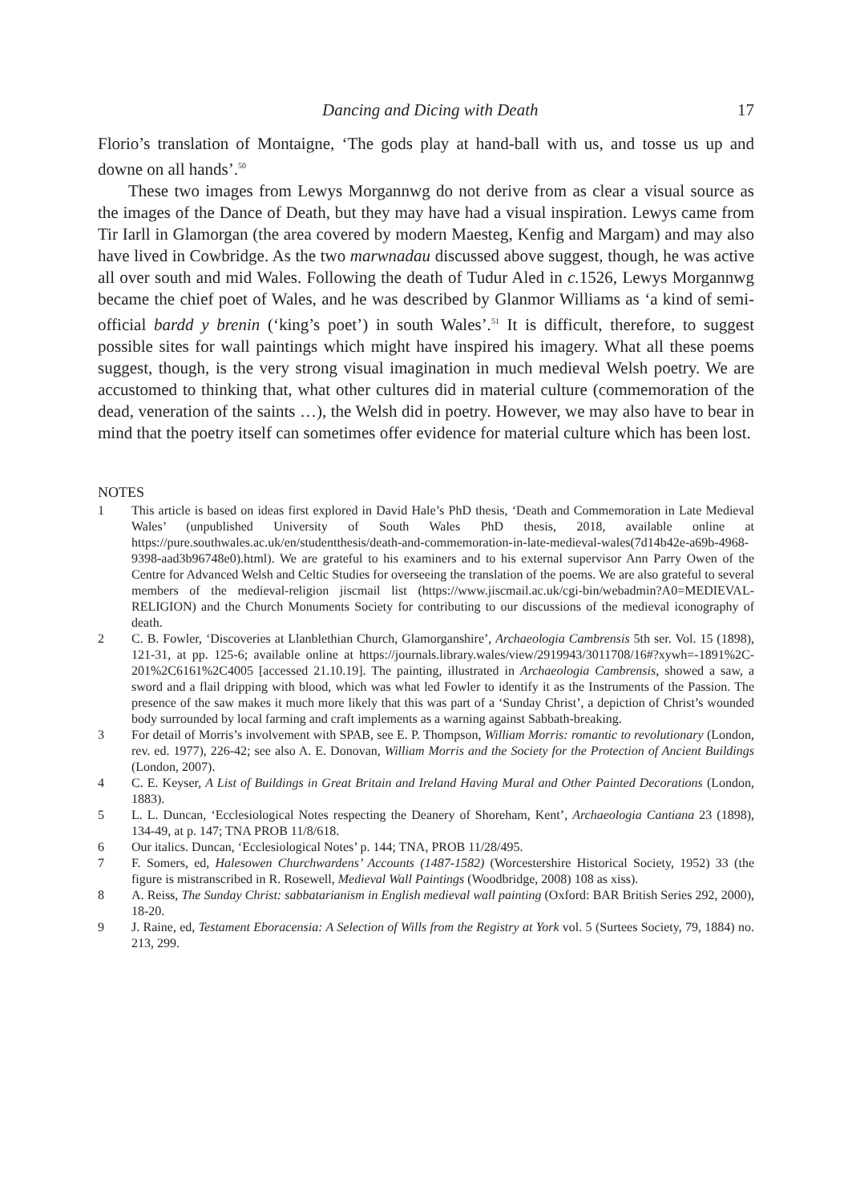Dancing and Dicing with Death 17
Florio’s translation of Montaigne, ‘The gods play at hand-ball with us, and tosse us up and downe on all hands’.<sup>50</sup>
These two images from Lewys Morgannwg do not derive from as clear a visual source as the images of the Dance of Death, but they may have had a visual inspiration. Lewys came from Tir Iarll in Glamorgan (the area covered by modern Maesteg, Kenfig and Margam) and may also have lived in Cowbridge. As the two marwnadau discussed above suggest, though, he was active all over south and mid Wales. Following the death of Tudur Aled in c. 1526, Lewys Morgannwg became the chief poet of Wales, and he was described by Glanmor Williams as ‘a kind of semi-official bardd y brenin (‘king’s poet’) in south Wales’.<sup>51</sup> It is difficult, therefore, to suggest possible sites for wall paintings which might have inspired his imagery. What all these poems suggest, though, is the very strong visual imagination in much medieval Welsh poetry. We are accustomed to thinking that, what other cultures did in material culture (commemoration of the dead, veneration of the saints …), the Welsh did in poetry. However, we may also have to bear in mind that the poetry itself can sometimes offer evidence for material culture which has been lost.
NOTES
1 This article is based on ideas first explored in David Hale’s PhD thesis, ‘Death and Commemoration in Late Medieval Wales’ (unpublished University of South Wales PhD thesis, 2018, available online at https://pure.southwales.ac.uk/en/studentthesis/death-and-commemoration-in-late-medieval-wales(7d14b42e-a69b-4968-9398-aad3b96748e0).html). We are grateful to his examiners and to his external supervisor Ann Parry Owen of the Centre for Advanced Welsh and Celtic Studies for overseeing the translation of the poems. We are also grateful to several members of the medieval-religion jiscmail list (https://www.jiscmail.ac.uk/cgi-bin/webadmin?A0=MEDIEVAL-RELIGION) and the Church Monuments Society for contributing to our discussions of the medieval iconography of death.
2 C. B. Fowler, ‘Discoveries at Llanblethian Church, Glamorganshire’, Archaeologia Cambrensis 5th ser. Vol. 15 (1898), 121-31, at pp. 125-6; available online at https://journals.library.wales/view/2919943/3011708/16#?xywh=-1891%2C-201%2C6161%2C4005 [accessed 21.10.19]. The painting, illustrated in Archaeologia Cambrensis, showed a saw, a sword and a flail dripping with blood, which was what led Fowler to identify it as the Instruments of the Passion. The presence of the saw makes it much more likely that this was part of a ‘Sunday Christ’, a depiction of Christ’s wounded body surrounded by local farming and craft implements as a warning against Sabbath-breaking.
3 For detail of Morris’s involvement with SPAB, see E. P. Thompson, William Morris: romantic to revolutionary (London, rev. ed. 1977), 226-42; see also A. E. Donovan, William Morris and the Society for the Protection of Ancient Buildings (London, 2007).
4 C. E. Keyser, A List of Buildings in Great Britain and Ireland Having Mural and Other Painted Decorations (London, 1883).
5 L. L. Duncan, ‘Ecclesiological Notes respecting the Deanery of Shoreham, Kent’, Archaeologia Cantiana 23 (1898), 134-49, at p. 147; TNA PROB 11/8/618.
6 Our italics. Duncan, ‘Ecclesiological Notes’ p. 144; TNA, PROB 11/28/495.
7 F. Somers, ed, Halesowen Churchwardens’ Accounts (1487-1582) (Worcestershire Historical Society, 1952) 33 (the figure is mistranscribed in R. Rosewell, Medieval Wall Paintings (Woodbridge, 2008) 108 as xiss).
8 A. Reiss, The Sunday Christ: sabbatarianism in English medieval wall painting (Oxford: BAR British Series 292, 2000), 18-20.
9 J. Raine, ed, Testament Eboracensia: A Selection of Wills from the Registry at York vol. 5 (Surtees Society, 79, 1884) no. 213, 299.